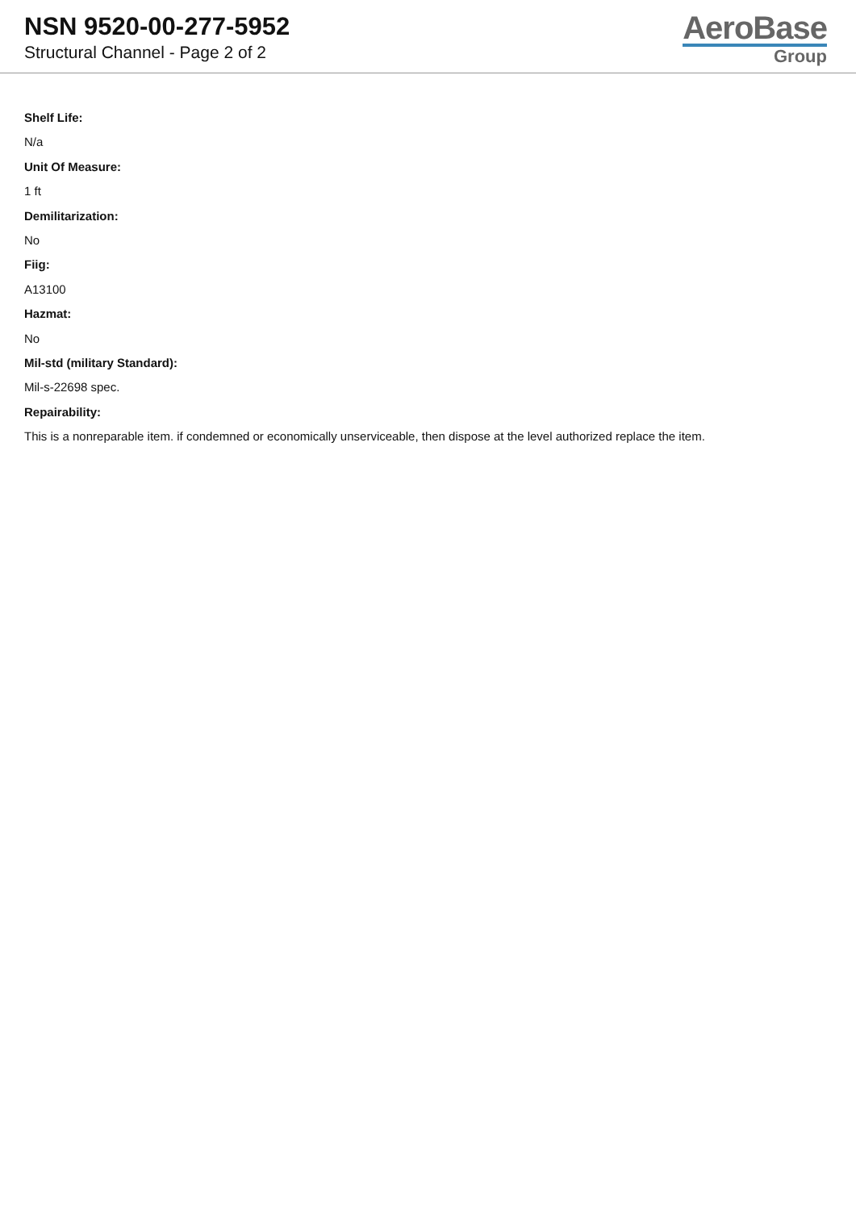NSN 9520-00-277-5952
Structural Channel - Page 2 of 2
AeroBase
Group
Shelf Life:
N/a
Unit Of Measure:
1 ft
Demilitarization:
No
Fiig:
A13100
Hazmat:
No
Mil-std (military Standard):
Mil-s-22698 spec.
Repairability:
This is a nonreparable item. if condemned or economically unserviceable, then dispose at the level authorized replace the item.